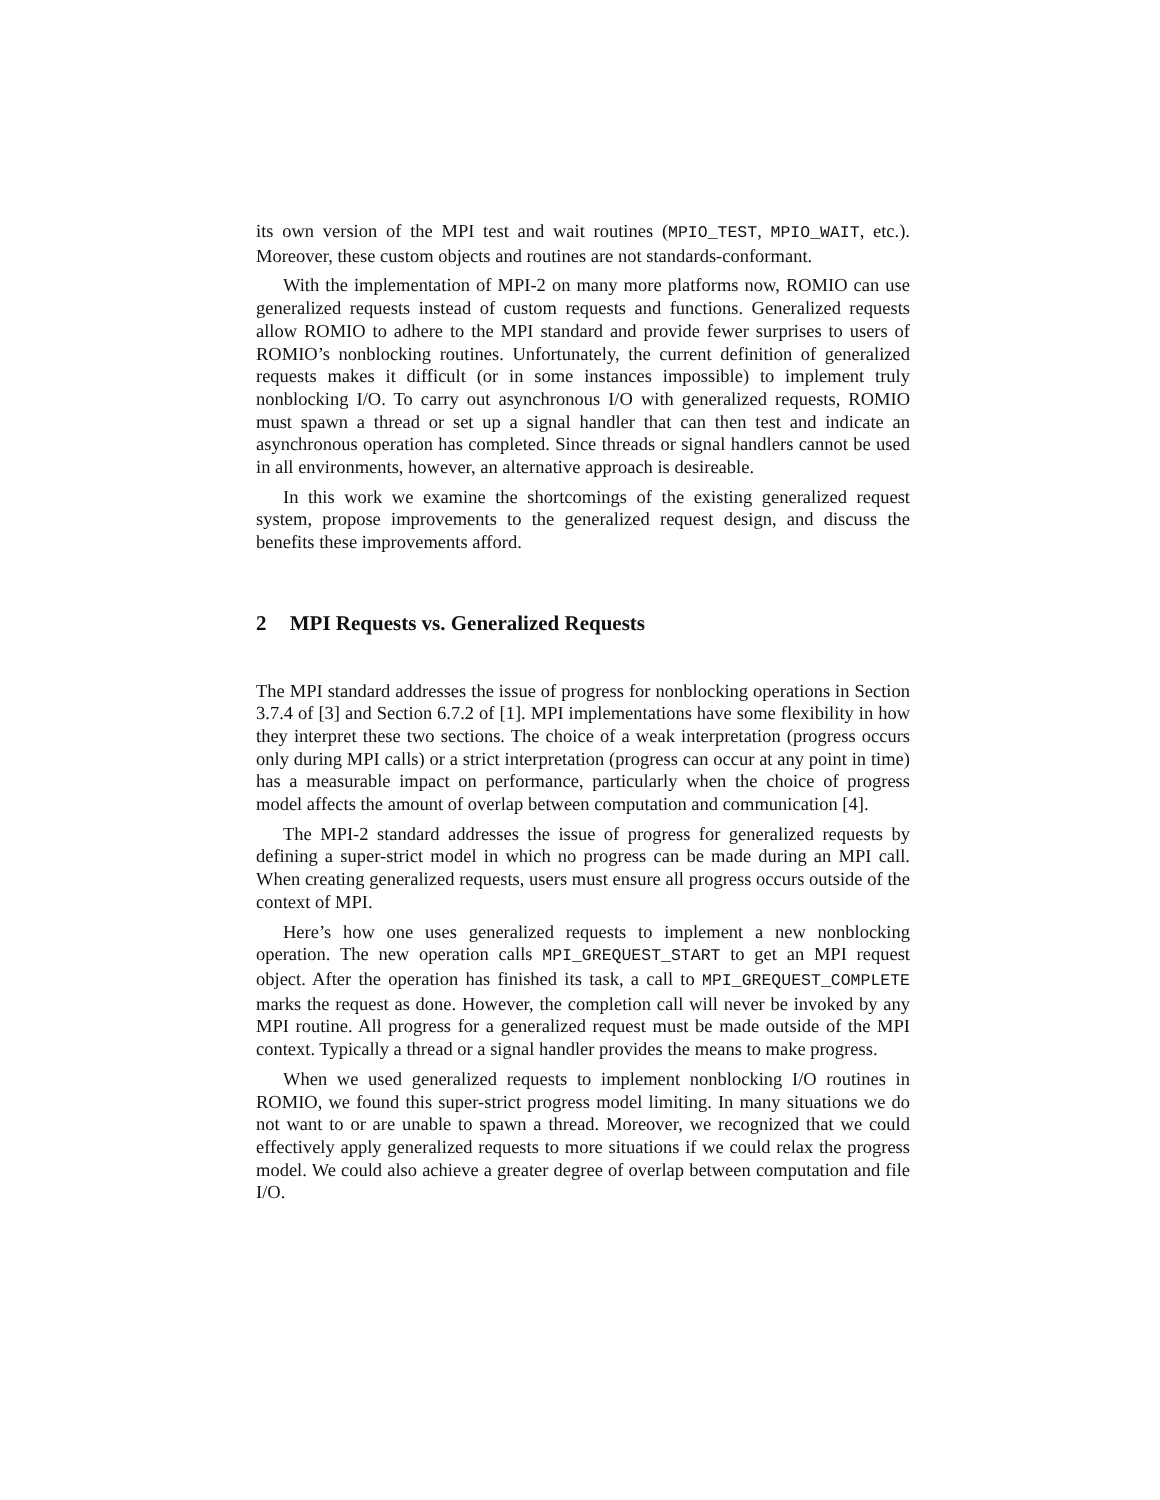its own version of the MPI test and wait routines (MPIO_TEST, MPIO_WAIT, etc.). Moreover, these custom objects and routines are not standards-conformant.
With the implementation of MPI-2 on many more platforms now, ROMIO can use generalized requests instead of custom requests and functions. Generalized requests allow ROMIO to adhere to the MPI standard and provide fewer surprises to users of ROMIO’s nonblocking routines. Unfortunately, the current definition of generalized requests makes it difficult (or in some instances impossible) to implement truly nonblocking I/O. To carry out asynchronous I/O with generalized requests, ROMIO must spawn a thread or set up a signal handler that can then test and indicate an asynchronous operation has completed. Since threads or signal handlers cannot be used in all environments, however, an alternative approach is desireable.
In this work we examine the shortcomings of the existing generalized request system, propose improvements to the generalized request design, and discuss the benefits these improvements afford.
2 MPI Requests vs. Generalized Requests
The MPI standard addresses the issue of progress for nonblocking operations in Section 3.7.4 of [3] and Section 6.7.2 of [1]. MPI implementations have some flexibility in how they interpret these two sections. The choice of a weak interpretation (progress occurs only during MPI calls) or a strict interpretation (progress can occur at any point in time) has a measurable impact on performance, particularly when the choice of progress model affects the amount of overlap between computation and communication [4].
The MPI-2 standard addresses the issue of progress for generalized requests by defining a super-strict model in which no progress can be made during an MPI call. When creating generalized requests, users must ensure all progress occurs outside of the context of MPI.
Here’s how one uses generalized requests to implement a new nonblocking operation. The new operation calls MPI_GREQUEST_START to get an MPI request object. After the operation has finished its task, a call to MPI_GREQUEST_COMPLETE marks the request as done. However, the completion call will never be invoked by any MPI routine. All progress for a generalized request must be made outside of the MPI context. Typically a thread or a signal handler provides the means to make progress.
When we used generalized requests to implement nonblocking I/O routines in ROMIO, we found this super-strict progress model limiting. In many situations we do not want to or are unable to spawn a thread. Moreover, we recognized that we could effectively apply generalized requests to more situations if we could relax the progress model. We could also achieve a greater degree of overlap between computation and file I/O.